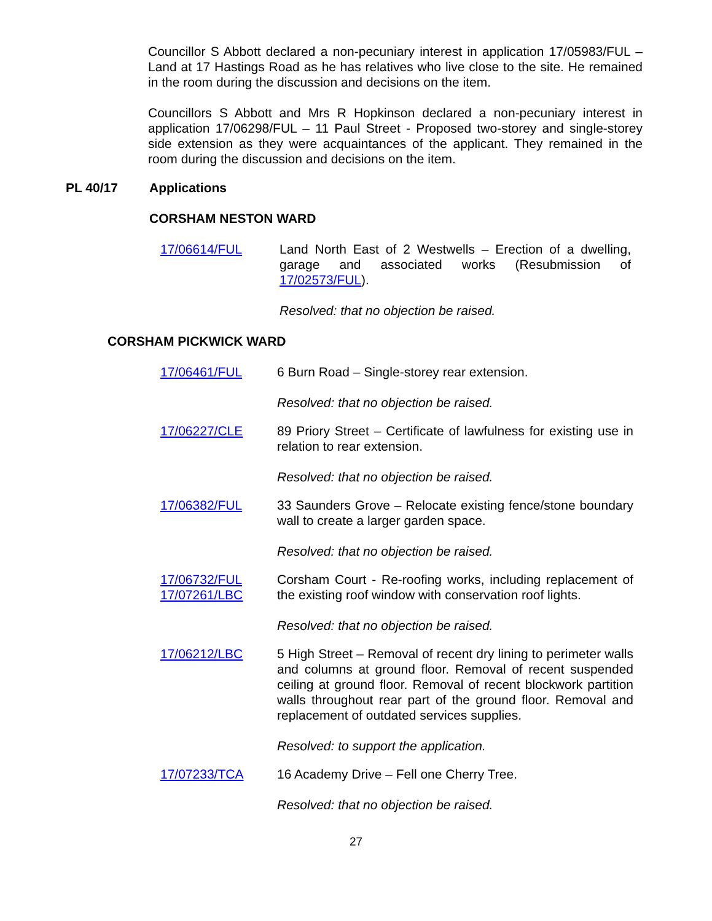Councillor S Abbott declared a non-pecuniary interest in application 17/05983/FUL – Land at 17 Hastings Road as he has relatives who live close to the site. He remained in the room during the discussion and decisions on the item.
Councillors S Abbott and Mrs R Hopkinson declared a non-pecuniary interest in application 17/06298/FUL – 11 Paul Street - Proposed two-storey and single-storey side extension as they were acquaintances of the applicant. They remained in the room during the discussion and decisions on the item.
PL 40/17 Applications
CORSHAM NESTON WARD
17/06614/FUL Land North East of 2 Westwells – Erection of a dwelling, garage and associated works (Resubmission of 17/02573/FUL).
Resolved: that no objection be raised.
CORSHAM PICKWICK WARD
17/06461/FUL 6 Burn Road – Single-storey rear extension.
Resolved: that no objection be raised.
17/06227/CLE 89 Priory Street – Certificate of lawfulness for existing use in relation to rear extension.
Resolved: that no objection be raised.
17/06382/FUL 33 Saunders Grove – Relocate existing fence/stone boundary wall to create a larger garden space.
Resolved: that no objection be raised.
17/06732/FUL
17/07261/LBC
Corsham Court - Re-roofing works, including replacement of the existing roof window with conservation roof lights.
Resolved: that no objection be raised.
17/06212/LBC 5 High Street – Removal of recent dry lining to perimeter walls and columns at ground floor. Removal of recent suspended ceiling at ground floor. Removal of recent blockwork partition walls throughout rear part of the ground floor. Removal and replacement of outdated services supplies.
Resolved: to support the application.
17/07233/TCA 16 Academy Drive – Fell one Cherry Tree.
Resolved: that no objection be raised.
27